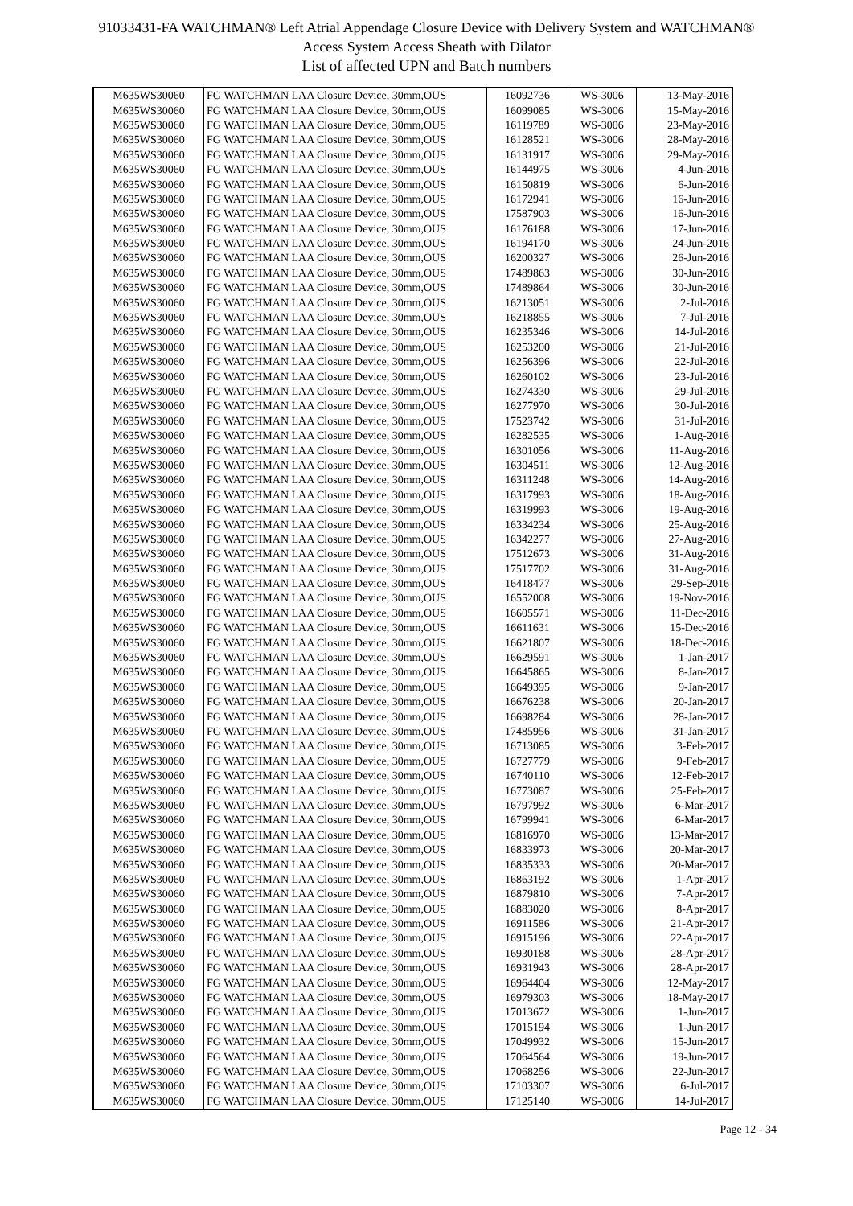91033431-FA WATCHMAN® Left Atrial Appendage Closure Device with Delivery System and WATCHMAN®
Access System Access Sheath with Dilator
List of affected UPN and Batch numbers
| M635WS30060 | FG WATCHMAN LAA Closure Device, 30mm,OUS | 16092736 | WS-3006 | 13-May-2016 |
| M635WS30060 | FG WATCHMAN LAA Closure Device, 30mm,OUS | 16099085 | WS-3006 | 15-May-2016 |
| M635WS30060 | FG WATCHMAN LAA Closure Device, 30mm,OUS | 16119789 | WS-3006 | 23-May-2016 |
| M635WS30060 | FG WATCHMAN LAA Closure Device, 30mm,OUS | 16128521 | WS-3006 | 28-May-2016 |
| M635WS30060 | FG WATCHMAN LAA Closure Device, 30mm,OUS | 16131917 | WS-3006 | 29-May-2016 |
| M635WS30060 | FG WATCHMAN LAA Closure Device, 30mm,OUS | 16144975 | WS-3006 | 4-Jun-2016 |
| M635WS30060 | FG WATCHMAN LAA Closure Device, 30mm,OUS | 16150819 | WS-3006 | 6-Jun-2016 |
| M635WS30060 | FG WATCHMAN LAA Closure Device, 30mm,OUS | 16172941 | WS-3006 | 16-Jun-2016 |
| M635WS30060 | FG WATCHMAN LAA Closure Device, 30mm,OUS | 17587903 | WS-3006 | 16-Jun-2016 |
| M635WS30060 | FG WATCHMAN LAA Closure Device, 30mm,OUS | 16176188 | WS-3006 | 17-Jun-2016 |
| M635WS30060 | FG WATCHMAN LAA Closure Device, 30mm,OUS | 16194170 | WS-3006 | 24-Jun-2016 |
| M635WS30060 | FG WATCHMAN LAA Closure Device, 30mm,OUS | 16200327 | WS-3006 | 26-Jun-2016 |
| M635WS30060 | FG WATCHMAN LAA Closure Device, 30mm,OUS | 17489863 | WS-3006 | 30-Jun-2016 |
| M635WS30060 | FG WATCHMAN LAA Closure Device, 30mm,OUS | 17489864 | WS-3006 | 30-Jun-2016 |
| M635WS30060 | FG WATCHMAN LAA Closure Device, 30mm,OUS | 16213051 | WS-3006 | 2-Jul-2016 |
| M635WS30060 | FG WATCHMAN LAA Closure Device, 30mm,OUS | 16218855 | WS-3006 | 7-Jul-2016 |
| M635WS30060 | FG WATCHMAN LAA Closure Device, 30mm,OUS | 16235346 | WS-3006 | 14-Jul-2016 |
| M635WS30060 | FG WATCHMAN LAA Closure Device, 30mm,OUS | 16253200 | WS-3006 | 21-Jul-2016 |
| M635WS30060 | FG WATCHMAN LAA Closure Device, 30mm,OUS | 16256396 | WS-3006 | 22-Jul-2016 |
| M635WS30060 | FG WATCHMAN LAA Closure Device, 30mm,OUS | 16260102 | WS-3006 | 23-Jul-2016 |
| M635WS30060 | FG WATCHMAN LAA Closure Device, 30mm,OUS | 16274330 | WS-3006 | 29-Jul-2016 |
| M635WS30060 | FG WATCHMAN LAA Closure Device, 30mm,OUS | 16277970 | WS-3006 | 30-Jul-2016 |
| M635WS30060 | FG WATCHMAN LAA Closure Device, 30mm,OUS | 17523742 | WS-3006 | 31-Jul-2016 |
| M635WS30060 | FG WATCHMAN LAA Closure Device, 30mm,OUS | 16282535 | WS-3006 | 1-Aug-2016 |
| M635WS30060 | FG WATCHMAN LAA Closure Device, 30mm,OUS | 16301056 | WS-3006 | 11-Aug-2016 |
| M635WS30060 | FG WATCHMAN LAA Closure Device, 30mm,OUS | 16304511 | WS-3006 | 12-Aug-2016 |
| M635WS30060 | FG WATCHMAN LAA Closure Device, 30mm,OUS | 16311248 | WS-3006 | 14-Aug-2016 |
| M635WS30060 | FG WATCHMAN LAA Closure Device, 30mm,OUS | 16317993 | WS-3006 | 18-Aug-2016 |
| M635WS30060 | FG WATCHMAN LAA Closure Device, 30mm,OUS | 16319993 | WS-3006 | 19-Aug-2016 |
| M635WS30060 | FG WATCHMAN LAA Closure Device, 30mm,OUS | 16334234 | WS-3006 | 25-Aug-2016 |
| M635WS30060 | FG WATCHMAN LAA Closure Device, 30mm,OUS | 16342277 | WS-3006 | 27-Aug-2016 |
| M635WS30060 | FG WATCHMAN LAA Closure Device, 30mm,OUS | 17512673 | WS-3006 | 31-Aug-2016 |
| M635WS30060 | FG WATCHMAN LAA Closure Device, 30mm,OUS | 17517702 | WS-3006 | 31-Aug-2016 |
| M635WS30060 | FG WATCHMAN LAA Closure Device, 30mm,OUS | 16418477 | WS-3006 | 29-Sep-2016 |
| M635WS30060 | FG WATCHMAN LAA Closure Device, 30mm,OUS | 16552008 | WS-3006 | 19-Nov-2016 |
| M635WS30060 | FG WATCHMAN LAA Closure Device, 30mm,OUS | 16605571 | WS-3006 | 11-Dec-2016 |
| M635WS30060 | FG WATCHMAN LAA Closure Device, 30mm,OUS | 16611631 | WS-3006 | 15-Dec-2016 |
| M635WS30060 | FG WATCHMAN LAA Closure Device, 30mm,OUS | 16621807 | WS-3006 | 18-Dec-2016 |
| M635WS30060 | FG WATCHMAN LAA Closure Device, 30mm,OUS | 16629591 | WS-3006 | 1-Jan-2017 |
| M635WS30060 | FG WATCHMAN LAA Closure Device, 30mm,OUS | 16645865 | WS-3006 | 8-Jan-2017 |
| M635WS30060 | FG WATCHMAN LAA Closure Device, 30mm,OUS | 16649395 | WS-3006 | 9-Jan-2017 |
| M635WS30060 | FG WATCHMAN LAA Closure Device, 30mm,OUS | 16676238 | WS-3006 | 20-Jan-2017 |
| M635WS30060 | FG WATCHMAN LAA Closure Device, 30mm,OUS | 16698284 | WS-3006 | 28-Jan-2017 |
| M635WS30060 | FG WATCHMAN LAA Closure Device, 30mm,OUS | 17485956 | WS-3006 | 31-Jan-2017 |
| M635WS30060 | FG WATCHMAN LAA Closure Device, 30mm,OUS | 16713085 | WS-3006 | 3-Feb-2017 |
| M635WS30060 | FG WATCHMAN LAA Closure Device, 30mm,OUS | 16727779 | WS-3006 | 9-Feb-2017 |
| M635WS30060 | FG WATCHMAN LAA Closure Device, 30mm,OUS | 16740110 | WS-3006 | 12-Feb-2017 |
| M635WS30060 | FG WATCHMAN LAA Closure Device, 30mm,OUS | 16773087 | WS-3006 | 25-Feb-2017 |
| M635WS30060 | FG WATCHMAN LAA Closure Device, 30mm,OUS | 16797992 | WS-3006 | 6-Mar-2017 |
| M635WS30060 | FG WATCHMAN LAA Closure Device, 30mm,OUS | 16799941 | WS-3006 | 6-Mar-2017 |
| M635WS30060 | FG WATCHMAN LAA Closure Device, 30mm,OUS | 16816970 | WS-3006 | 13-Mar-2017 |
| M635WS30060 | FG WATCHMAN LAA Closure Device, 30mm,OUS | 16833973 | WS-3006 | 20-Mar-2017 |
| M635WS30060 | FG WATCHMAN LAA Closure Device, 30mm,OUS | 16835333 | WS-3006 | 20-Mar-2017 |
| M635WS30060 | FG WATCHMAN LAA Closure Device, 30mm,OUS | 16863192 | WS-3006 | 1-Apr-2017 |
| M635WS30060 | FG WATCHMAN LAA Closure Device, 30mm,OUS | 16879810 | WS-3006 | 7-Apr-2017 |
| M635WS30060 | FG WATCHMAN LAA Closure Device, 30mm,OUS | 16883020 | WS-3006 | 8-Apr-2017 |
| M635WS30060 | FG WATCHMAN LAA Closure Device, 30mm,OUS | 16911586 | WS-3006 | 21-Apr-2017 |
| M635WS30060 | FG WATCHMAN LAA Closure Device, 30mm,OUS | 16915196 | WS-3006 | 22-Apr-2017 |
| M635WS30060 | FG WATCHMAN LAA Closure Device, 30mm,OUS | 16930188 | WS-3006 | 28-Apr-2017 |
| M635WS30060 | FG WATCHMAN LAA Closure Device, 30mm,OUS | 16931943 | WS-3006 | 28-Apr-2017 |
| M635WS30060 | FG WATCHMAN LAA Closure Device, 30mm,OUS | 16964404 | WS-3006 | 12-May-2017 |
| M635WS30060 | FG WATCHMAN LAA Closure Device, 30mm,OUS | 16979303 | WS-3006 | 18-May-2017 |
| M635WS30060 | FG WATCHMAN LAA Closure Device, 30mm,OUS | 17013672 | WS-3006 | 1-Jun-2017 |
| M635WS30060 | FG WATCHMAN LAA Closure Device, 30mm,OUS | 17015194 | WS-3006 | 1-Jun-2017 |
| M635WS30060 | FG WATCHMAN LAA Closure Device, 30mm,OUS | 17049932 | WS-3006 | 15-Jun-2017 |
| M635WS30060 | FG WATCHMAN LAA Closure Device, 30mm,OUS | 17064564 | WS-3006 | 19-Jun-2017 |
| M635WS30060 | FG WATCHMAN LAA Closure Device, 30mm,OUS | 17068256 | WS-3006 | 22-Jun-2017 |
| M635WS30060 | FG WATCHMAN LAA Closure Device, 30mm,OUS | 17103307 | WS-3006 | 6-Jul-2017 |
| M635WS30060 | FG WATCHMAN LAA Closure Device, 30mm,OUS | 17125140 | WS-3006 | 14-Jul-2017 |
Page 12 - 34